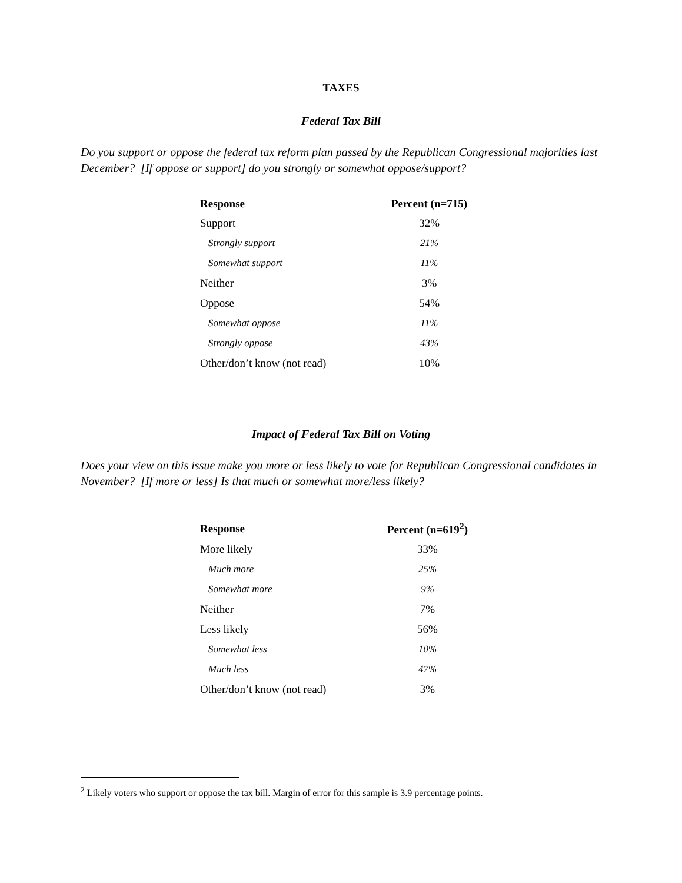TAXES
Federal Tax Bill
Do you support or oppose the federal tax reform plan passed by the Republican Congressional majorities last December? [If oppose or support] do you strongly or somewhat oppose/support?
| Response | Percent (n=715) |
| --- | --- |
| Support | 32% |
| Strongly support | 21% |
| Somewhat support | 11% |
| Neither | 3% |
| Oppose | 54% |
| Somewhat oppose | 11% |
| Strongly oppose | 43% |
| Other/don’t know (not read) | 10% |
Impact of Federal Tax Bill on Voting
Does your view on this issue make you more or less likely to vote for Republican Congressional candidates in November? [If more or less] Is that much or somewhat more/less likely?
| Response | Percent (n=619<sup>2</sup>) |
| --- | --- |
| More likely | 33% |
| Much more | 25% |
| Somewhat more | 9% |
| Neither | 7% |
| Less likely | 56% |
| Somewhat less | 10% |
| Much less | 47% |
| Other/don’t know (not read) | 3% |
<sup>2</sup> Likely voters who support or oppose the tax bill. Margin of error for this sample is 3.9 percentage points.